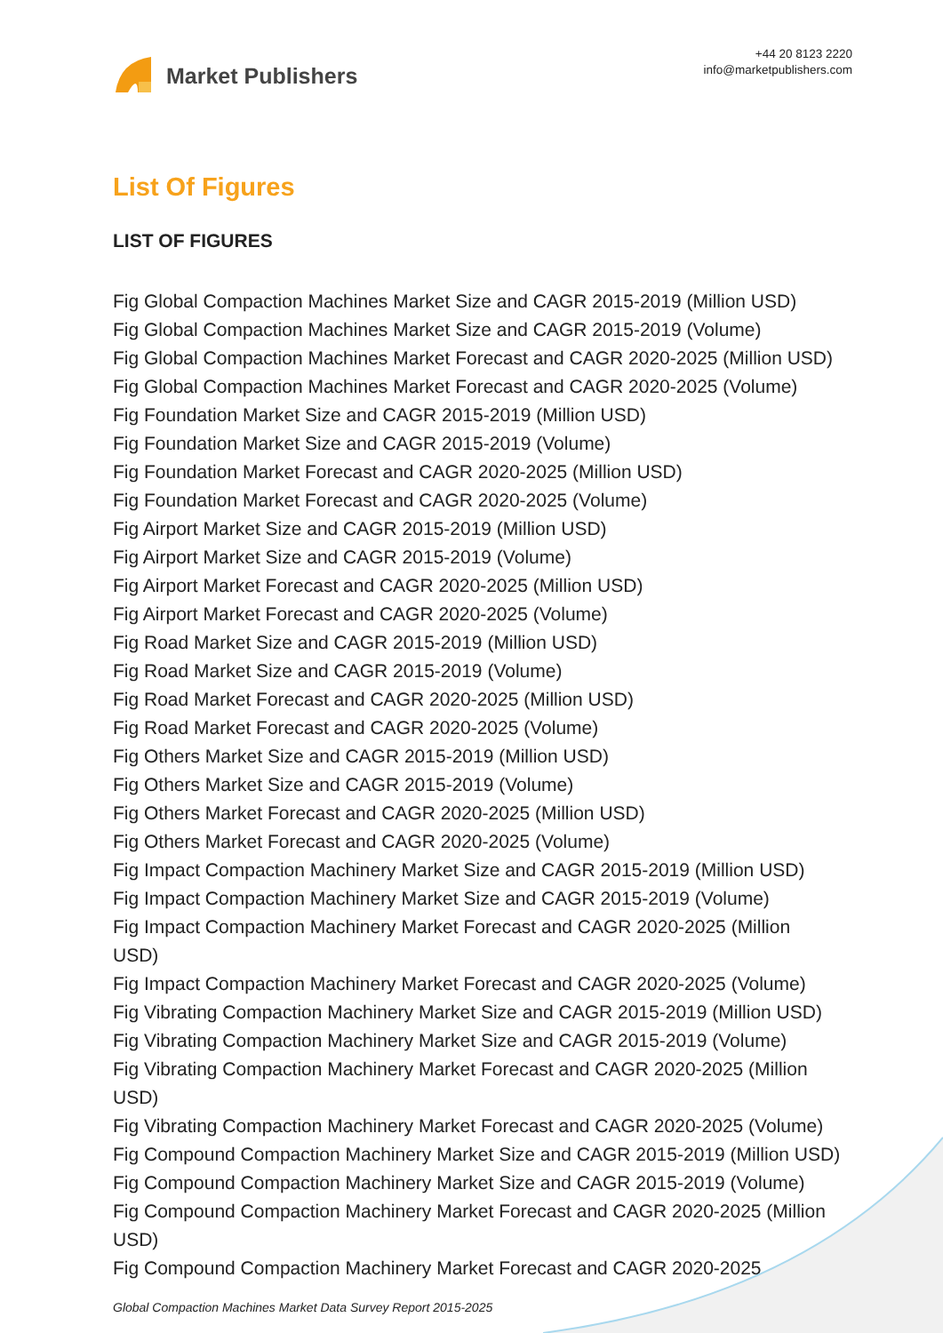Market Publishers
+44 20 8123 2220
info@marketpublishers.com
List Of Figures
LIST OF FIGURES
Fig Global Compaction Machines Market Size and CAGR 2015-2019 (Million USD)
Fig Global Compaction Machines Market Size and CAGR 2015-2019 (Volume)
Fig Global Compaction Machines Market Forecast and CAGR 2020-2025 (Million USD)
Fig Global Compaction Machines Market Forecast and CAGR 2020-2025 (Volume)
Fig Foundation Market Size and CAGR 2015-2019 (Million USD)
Fig Foundation Market Size and CAGR 2015-2019 (Volume)
Fig Foundation Market Forecast and CAGR 2020-2025 (Million USD)
Fig Foundation Market Forecast and CAGR 2020-2025 (Volume)
Fig Airport Market Size and CAGR 2015-2019 (Million USD)
Fig Airport Market Size and CAGR 2015-2019 (Volume)
Fig Airport Market Forecast and CAGR 2020-2025 (Million USD)
Fig Airport Market Forecast and CAGR 2020-2025 (Volume)
Fig Road Market Size and CAGR 2015-2019 (Million USD)
Fig Road Market Size and CAGR 2015-2019 (Volume)
Fig Road Market Forecast and CAGR 2020-2025 (Million USD)
Fig Road Market Forecast and CAGR 2020-2025 (Volume)
Fig Others Market Size and CAGR 2015-2019 (Million USD)
Fig Others Market Size and CAGR 2015-2019 (Volume)
Fig Others Market Forecast and CAGR 2020-2025 (Million USD)
Fig Others Market Forecast and CAGR 2020-2025 (Volume)
Fig Impact Compaction Machinery Market Size and CAGR 2015-2019 (Million USD)
Fig Impact Compaction Machinery Market Size and CAGR 2015-2019 (Volume)
Fig Impact Compaction Machinery Market Forecast and CAGR 2020-2025 (Million
USD)
Fig Impact Compaction Machinery Market Forecast and CAGR 2020-2025 (Volume)
Fig Vibrating Compaction Machinery Market Size and CAGR 2015-2019 (Million USD)
Fig Vibrating Compaction Machinery Market Size and CAGR 2015-2019 (Volume)
Fig Vibrating Compaction Machinery Market Forecast and CAGR 2020-2025 (Million
USD)
Fig Vibrating Compaction Machinery Market Forecast and CAGR 2020-2025 (Volume)
Fig Compound Compaction Machinery Market Size and CAGR 2015-2019 (Million USD)
Fig Compound Compaction Machinery Market Size and CAGR 2015-2019 (Volume)
Fig Compound Compaction Machinery Market Forecast and CAGR 2020-2025 (Million
USD)
Fig Compound Compaction Machinery Market Forecast and CAGR 2020-2025
Global Compaction Machines Market Data Survey Report 2015-2025